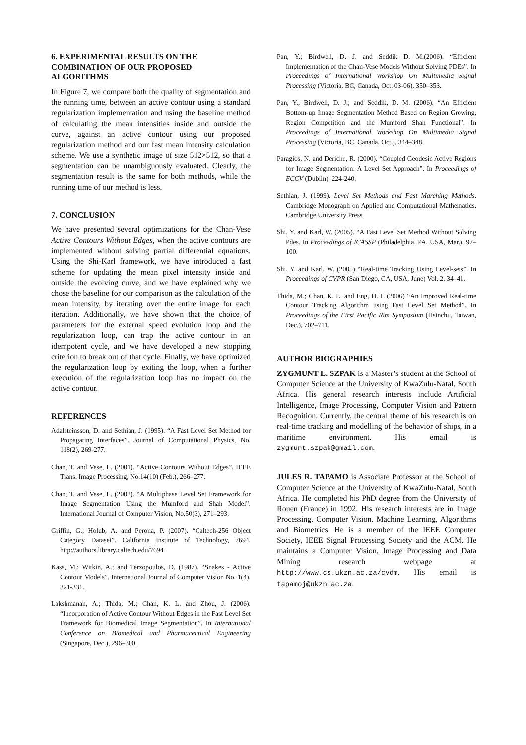6. EXPERIMENTAL RESULTS ON THE COMBINATION OF OUR PROPOSED ALGORITHMS
In Figure 7, we compare both the quality of segmentation and the running time, between an active contour using a standard regularization implementation and using the baseline method of calculating the mean intensities inside and outside the curve, against an active contour using our proposed regularization method and our fast mean intensity calculation scheme. We use a synthetic image of size 512×512, so that a segmentation can be unambiguously evaluated. Clearly, the segmentation result is the same for both methods, while the running time of our method is less.
7. CONCLUSION
We have presented several optimizations for the Chan-Vese Active Contours Without Edges, when the active contours are implemented without solving partial differential equations. Using the Shi-Karl framework, we have introduced a fast scheme for updating the mean pixel intensity inside and outside the evolving curve, and we have explained why we chose the baseline for our comparison as the calculation of the mean intensity, by iterating over the entire image for each iteration. Additionally, we have shown that the choice of parameters for the external speed evolution loop and the regularization loop, can trap the active contour in an idempotent cycle, and we have developed a new stopping criterion to break out of that cycle. Finally, we have optimized the regularization loop by exiting the loop, when a further execution of the regularization loop has no impact on the active contour.
REFERENCES
Adalsteinsson, D. and Sethian, J. (1995). “A Fast Level Set Method for Propagating Interfaces”. Journal of Computational Physics, No. 118(2), 269-277.
Chan, T. and Vese, L. (2001). “Active Contours Without Edges”. IEEE Trans. Image Processing, No.14(10) (Feb.), 266–277.
Chan, T. and Vese, L. (2002). “A Multiphase Level Set Framework for Image Segmentation Using the Mumford and Shah Model”. International Journal of Computer Vision, No.50(3), 271–293.
Griffin, G.; Holub, A. and Perona, P. (2007). “Caltech-256 Object Category Dataset”. California Institute of Technology, 7694, http://authors.library.caltech.edu/7694
Kass, M.; Witkin, A.; and Terzopoulos, D. (1987). “Snakes - Active Contour Models”. International Journal of Computer Vision No. 1(4), 321-331.
Lakshmanan, A.; Thida, M.; Chan, K. L. and Zhou, J. (2006). “Incorporation of Active Contour Without Edges in the Fast Level Set Framework for Biomedical Image Segmentation”. In International Conference on Biomedical and Pharmaceutical Engineering (Singapore, Dec.), 296–300.
Pan, Y.; Birdwell, D. J. and Seddik D. M.(2006). “Efficient Implementation of the Chan-Vese Models Without Solving PDEs”. In Proceedings of International Workshop On Multimedia Signal Processing (Victoria, BC, Canada, Oct. 03-06), 350–353.
Pan, Y.; Birdwell, D. J.; and Seddik, D. M. (2006). “An Efficient Bottom-up Image Segmentation Method Based on Region Growing, Region Competition and the Mumford Shah Functional”. In Proceedings of International Workshop On Multimedia Signal Processing (Victoria, BC, Canada, Oct.), 344–348.
Paragios, N. and Deriche, R. (2000). “Coupled Geodesic Active Regions for Image Segmentation: A Level Set Approach”. In Proceedings of ECCV (Dublin), 224-240.
Sethian, J. (1999). Level Set Methods and Fast Marching Methods. Cambridge Monograph on Applied and Computational Mathematics. Cambridge University Press
Shi, Y. and Karl, W. (2005). “A Fast Level Set Method Without Solving Pdes. In Proceedings of ICASSP (Philadelphia, PA, USA, Mar.), 97–100.
Shi, Y. and Karl, W. (2005) “Real-time Tracking Using Level-sets”. In Proceedings of CVPR (San Diego, CA, USA, June) Vol. 2, 34–41.
Thida, M.; Chan, K. L. and Eng, H. L (2006) “An Improved Real-time Contour Tracking Algorithm using Fast Level Set Method”. In Proceedings of the First Pacific Rim Symposium (Hsinchu, Taiwan, Dec.), 702–711.
AUTHOR BIOGRAPHIES
ZYGMUNT L. SZPAK is a Master’s student at the School of Computer Science at the University of KwaZulu-Natal, South Africa. His general research interests include Artificial Intelligence, Image Processing, Computer Vision and Pattern Recognition. Currently, the central theme of his research is on real-time tracking and modelling of the behavior of ships, in a maritime environment. His email is zygmunt.szpak@gmail.com.
JULES R. TAPAMO is Associate Professor at the School of Computer Science at the University of KwaZulu-Natal, South Africa. He completed his PhD degree from the University of Rouen (France) in 1992. His research interests are in Image Processing, Computer Vision, Machine Learning, Algorithms and Biometrics. He is a member of the IEEE Computer Society, IEEE Signal Processing Society and the ACM. He maintains a Computer Vision, Image Processing and Data Mining research webpage at http://www.cs.ukzn.ac.za/cvdm. His email is tapamoj@ukzn.ac.za.